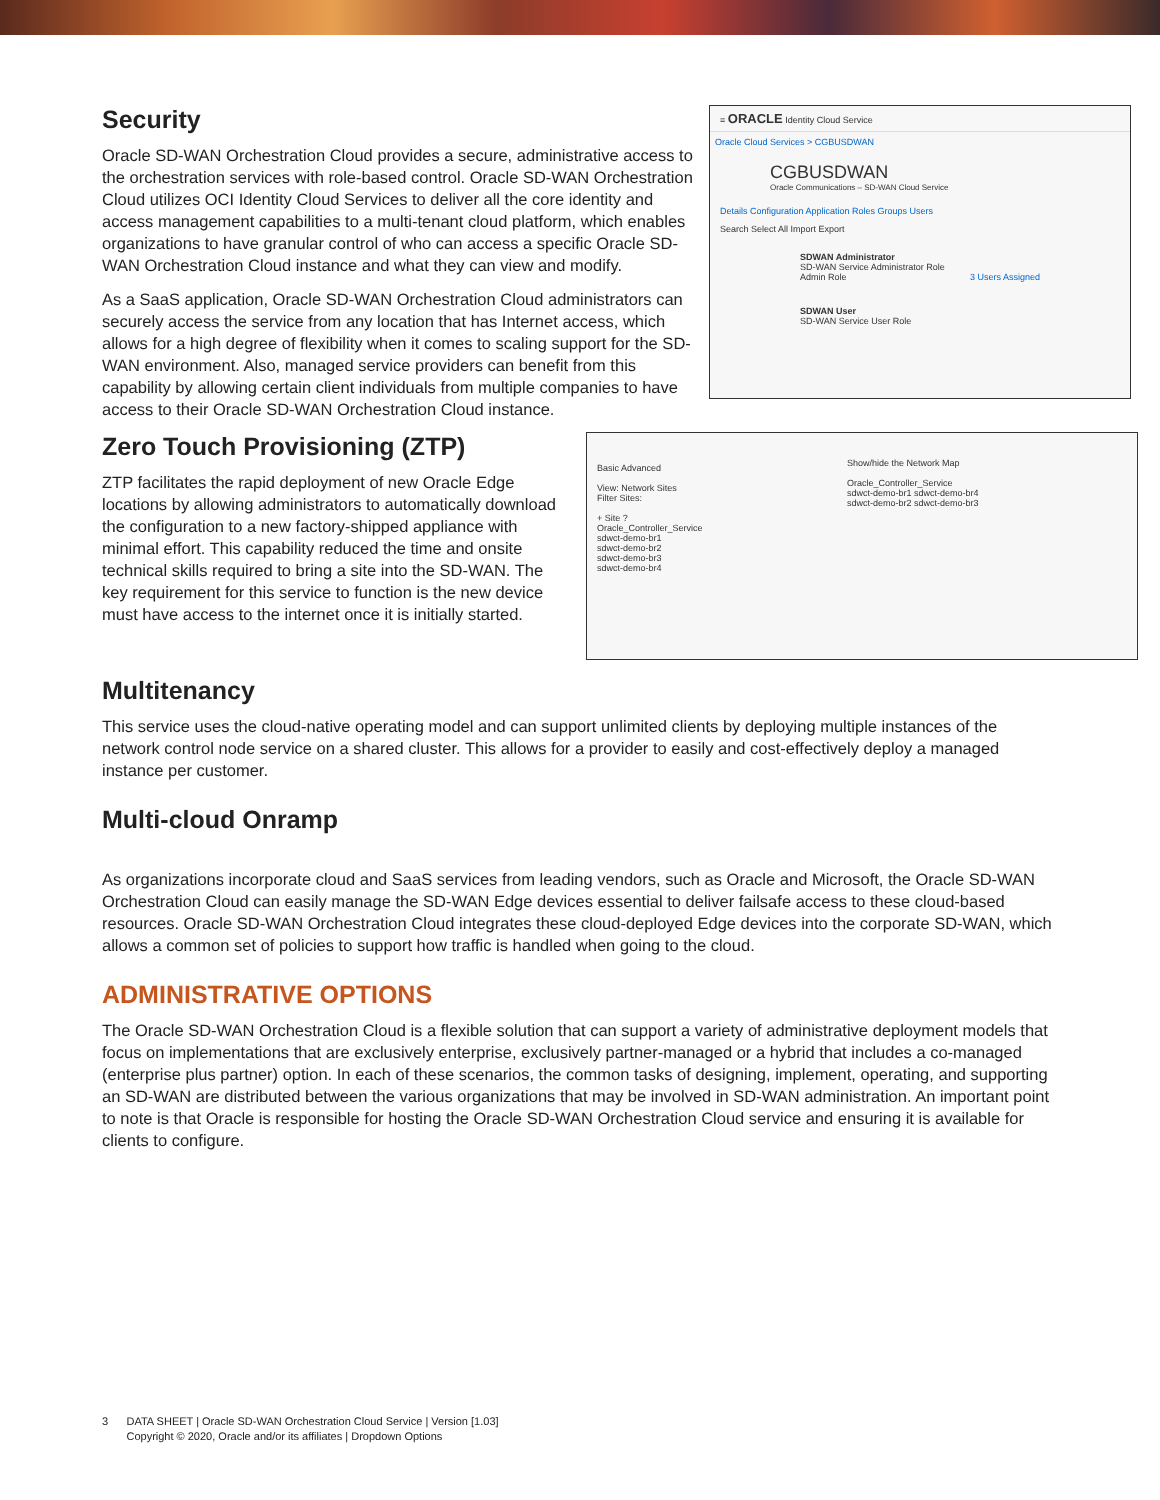≡ ORACLE Identity Cloud Service
Oracle Cloud Services > CGBUSDWAN
CGBUSDWAN
Oracle Communications – SD-WAN Cloud Service
Details Configuration Application Roles Groups Users
Search Select All Import Export
SDWAN Administrator
SD-WAN Service Administrator Role
Admin Role 3 Users Assigned
SDWAN User
SD-WAN Service User Role
Security
Oracle SD-WAN Orchestration Cloud provides a secure, administrative access to the orchestration services with role-based control. Oracle SD-WAN Orchestration Cloud utilizes OCI Identity Cloud Services to deliver all the core identity and access management capabilities to a multi-tenant cloud platform, which enables organizations to have granular control of who can access a specific Oracle SD-WAN Orchestration Cloud instance and what they can view and modify.
As a SaaS application, Oracle SD-WAN Orchestration Cloud administrators can securely access the service from any location that has Internet access, which allows for a high degree of flexibility when it comes to scaling support for the SD-WAN environment. Also, managed service providers can benefit from this capability by allowing certain client individuals from multiple companies to have access to their Oracle SD-WAN Orchestration Cloud instance.
Basic Advanced
View: Network Sites
Filter Sites:
+ Site ?
Oracle_Controller_Service
sdwct-demo-br1
sdwct-demo-br2
sdwct-demo-br3
sdwct-demo-br4
Show/hide the Network Map
Oracle_Controller_Service
sdwct-demo-br1 sdwct-demo-br4
sdwct-demo-br2 sdwct-demo-br3
Zero Touch Provisioning (ZTP)
ZTP facilitates the rapid deployment of new Oracle Edge locations by allowing administrators to automatically download the configuration to a new factory-shipped appliance with minimal effort. This capability reduced the time and onsite technical skills required to bring a site into the SD-WAN. The key requirement for this service to function is the new device must have access to the internet once it is initially started.
Multitenancy
This service uses the cloud-native operating model and can support unlimited clients by deploying multiple instances of the network control node service on a shared cluster. This allows for a provider to easily and cost-effectively deploy a managed instance per customer.
Multi-cloud Onramp
As organizations incorporate cloud and SaaS services from leading vendors, such as Oracle and Microsoft, the Oracle SD-WAN Orchestration Cloud can easily manage the SD-WAN Edge devices essential to deliver failsafe access to these cloud-based resources. Oracle SD-WAN Orchestration Cloud integrates these cloud-deployed Edge devices into the corporate SD-WAN, which allows a common set of policies to support how traffic is handled when going to the cloud.
ADMINISTRATIVE OPTIONS
The Oracle SD-WAN Orchestration Cloud is a flexible solution that can support a variety of administrative deployment models that focus on implementations that are exclusively enterprise, exclusively partner-managed or a hybrid that includes a co-managed (enterprise plus partner) option. In each of these scenarios, the common tasks of designing, implement, operating, and supporting an SD-WAN are distributed between the various organizations that may be involved in SD-WAN administration. An important point to note is that Oracle is responsible for hosting the Oracle SD-WAN Orchestration Cloud service and ensuring it is available for clients to configure.
3 DATA SHEET | Oracle SD-WAN Orchestration Cloud Service | Version [1.03]
Copyright © 2020, Oracle and/or its affiliates | Dropdown Options